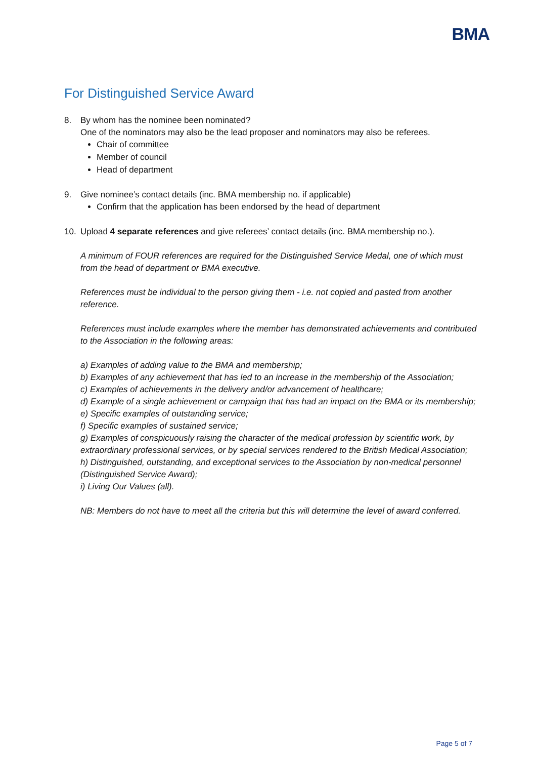BMA
For Distinguished Service Award
8. By whom has the nominee been nominated?
One of the nominators may also be the lead proposer and nominators may also be referees.
Chair of committee
Member of council
Head of department
9. Give nominee’s contact details (inc. BMA membership no. if applicable)
Confirm that the application has been endorsed by the head of department
10. Upload 4 separate references and give referees’ contact details (inc. BMA membership no.).
A minimum of FOUR references are required for the Distinguished Service Medal, one of which must from the head of department or BMA executive.
References must be individual to the person giving them - i.e. not copied and pasted from another reference.
References must include examples where the member has demonstrated achievements and contributed to the Association in the following areas:
a) Examples of adding value to the BMA and membership;
b) Examples of any achievement that has led to an increase in the membership of the Association;
c) Examples of achievements in the delivery and/or advancement of healthcare;
d) Example of a single achievement or campaign that has had an impact on the BMA or its membership;
e) Specific examples of outstanding service;
f) Specific examples of sustained service;
g) Examples of conspicuously raising the character of the medical profession by scientific work, by extraordinary professional services, or by special services rendered to the British Medical Association;
h) Distinguished, outstanding, and exceptional services to the Association by non-medical personnel (Distinguished Service Award);
i) Living Our Values (all).
NB: Members do not have to meet all the criteria but this will determine the level of award conferred.
Page 5 of 7